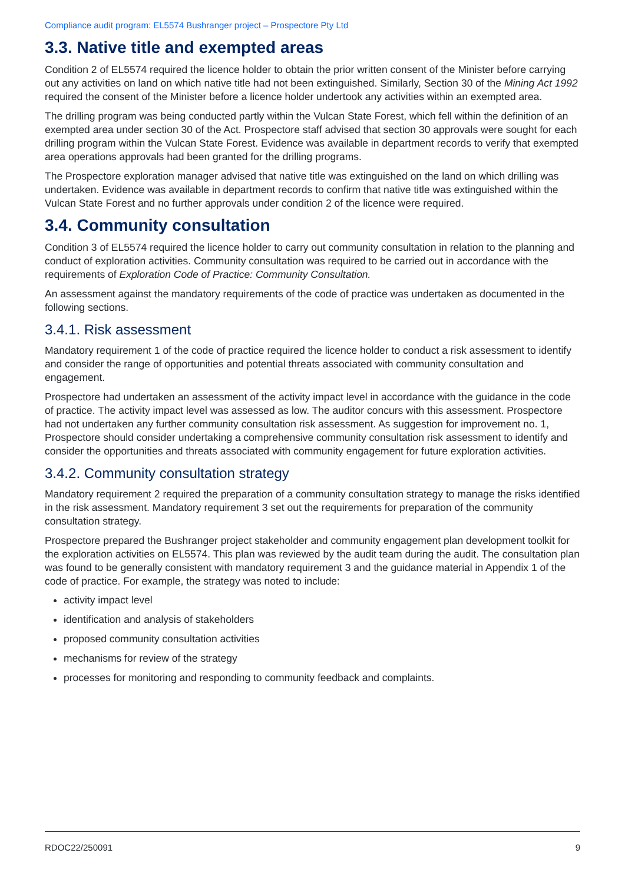Compliance audit program: EL5574 Bushranger project – Prospectore Pty Ltd
3.3. Native title and exempted areas
Condition 2 of EL5574 required the licence holder to obtain the prior written consent of the Minister before carrying out any activities on land on which native title had not been extinguished. Similarly, Section 30 of the Mining Act 1992 required the consent of the Minister before a licence holder undertook any activities within an exempted area.
The drilling program was being conducted partly within the Vulcan State Forest, which fell within the definition of an exempted area under section 30 of the Act. Prospectore staff advised that section 30 approvals were sought for each drilling program within the Vulcan State Forest. Evidence was available in department records to verify that exempted area operations approvals had been granted for the drilling programs.
The Prospectore exploration manager advised that native title was extinguished on the land on which drilling was undertaken. Evidence was available in department records to confirm that native title was extinguished within the Vulcan State Forest and no further approvals under condition 2 of the licence were required.
3.4. Community consultation
Condition 3 of EL5574 required the licence holder to carry out community consultation in relation to the planning and conduct of exploration activities. Community consultation was required to be carried out in accordance with the requirements of Exploration Code of Practice: Community Consultation.
An assessment against the mandatory requirements of the code of practice was undertaken as documented in the following sections.
3.4.1. Risk assessment
Mandatory requirement 1 of the code of practice required the licence holder to conduct a risk assessment to identify and consider the range of opportunities and potential threats associated with community consultation and engagement.
Prospectore had undertaken an assessment of the activity impact level in accordance with the guidance in the code of practice. The activity impact level was assessed as low. The auditor concurs with this assessment. Prospectore had not undertaken any further community consultation risk assessment. As suggestion for improvement no. 1, Prospectore should consider undertaking a comprehensive community consultation risk assessment to identify and consider the opportunities and threats associated with community engagement for future exploration activities.
3.4.2. Community consultation strategy
Mandatory requirement 2 required the preparation of a community consultation strategy to manage the risks identified in the risk assessment. Mandatory requirement 3 set out the requirements for preparation of the community consultation strategy.
Prospectore prepared the Bushranger project stakeholder and community engagement plan development toolkit for the exploration activities on EL5574. This plan was reviewed by the audit team during the audit. The consultation plan was found to be generally consistent with mandatory requirement 3 and the guidance material in Appendix 1 of the code of practice. For example, the strategy was noted to include:
activity impact level
identification and analysis of stakeholders
proposed community consultation activities
mechanisms for review of the strategy
processes for monitoring and responding to community feedback and complaints.
RDOC22/250091 9